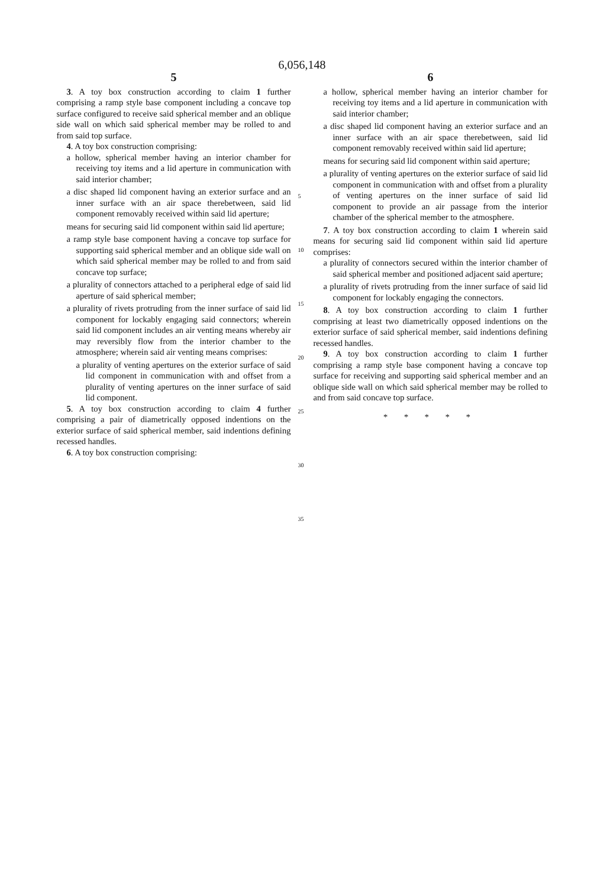6,056,148
5
3. A toy box construction according to claim 1 further comprising a ramp style base component including a concave top surface configured to receive said spherical member and an oblique side wall on which said spherical member may be rolled to and from said top surface.
4. A toy box construction comprising:
a hollow, spherical member having an interior chamber for receiving toy items and a lid aperture in communication with said interior chamber;
a disc shaped lid component having an exterior surface and an inner surface with an air space therebetween, said lid component removably received within said lid aperture;
means for securing said lid component within said lid aperture;
a ramp style base component having a concave top surface for supporting said spherical member and an oblique side wall on which said spherical member may be rolled to and from said concave top surface;
a plurality of connectors attached to a peripheral edge of said lid aperture of said spherical member;
a plurality of rivets protruding from the inner surface of said lid component for lockably engaging said connectors; wherein said lid component includes an air venting means whereby air may reversibly flow from the interior chamber to the atmosphere; wherein said air venting means comprises:
a plurality of venting apertures on the exterior surface of said lid component in communication with and offset from a plurality of venting apertures on the inner surface of said lid component.
5. A toy box construction according to claim 4 further comprising a pair of diametrically opposed indentions on the exterior surface of said spherical member, said indentions defining recessed handles.
6. A toy box construction comprising:
5
10
15
20
25
30
35
6
a hollow, spherical member having an interior chamber for receiving toy items and a lid aperture in communication with said interior chamber;
a disc shaped lid component having an exterior surface and an inner surface with an air space therebetween, said lid component removably received within said lid aperture;
means for securing said lid component within said aperture;
a plurality of venting apertures on the exterior surface of said lid component in communication with and offset from a plurality of venting apertures on the inner surface of said lid component to provide an air passage from the interior chamber of the spherical member to the atmosphere.
7. A toy box construction according to claim 1 wherein said means for securing said lid component within said lid aperture comprises:
a plurality of connectors secured within the interior chamber of said spherical member and positioned adjacent said aperture;
a plurality of rivets protruding from the inner surface of said lid component for lockably engaging the connectors.
8. A toy box construction according to claim 1 further comprising at least two diametrically opposed indentions on the exterior surface of said spherical member, said indentions defining recessed handles.
9. A toy box construction according to claim 1 further comprising a ramp style base component having a concave top surface for receiving and supporting said spherical member and an oblique side wall on which said spherical member may be rolled to and from said concave top surface.
* * * * *